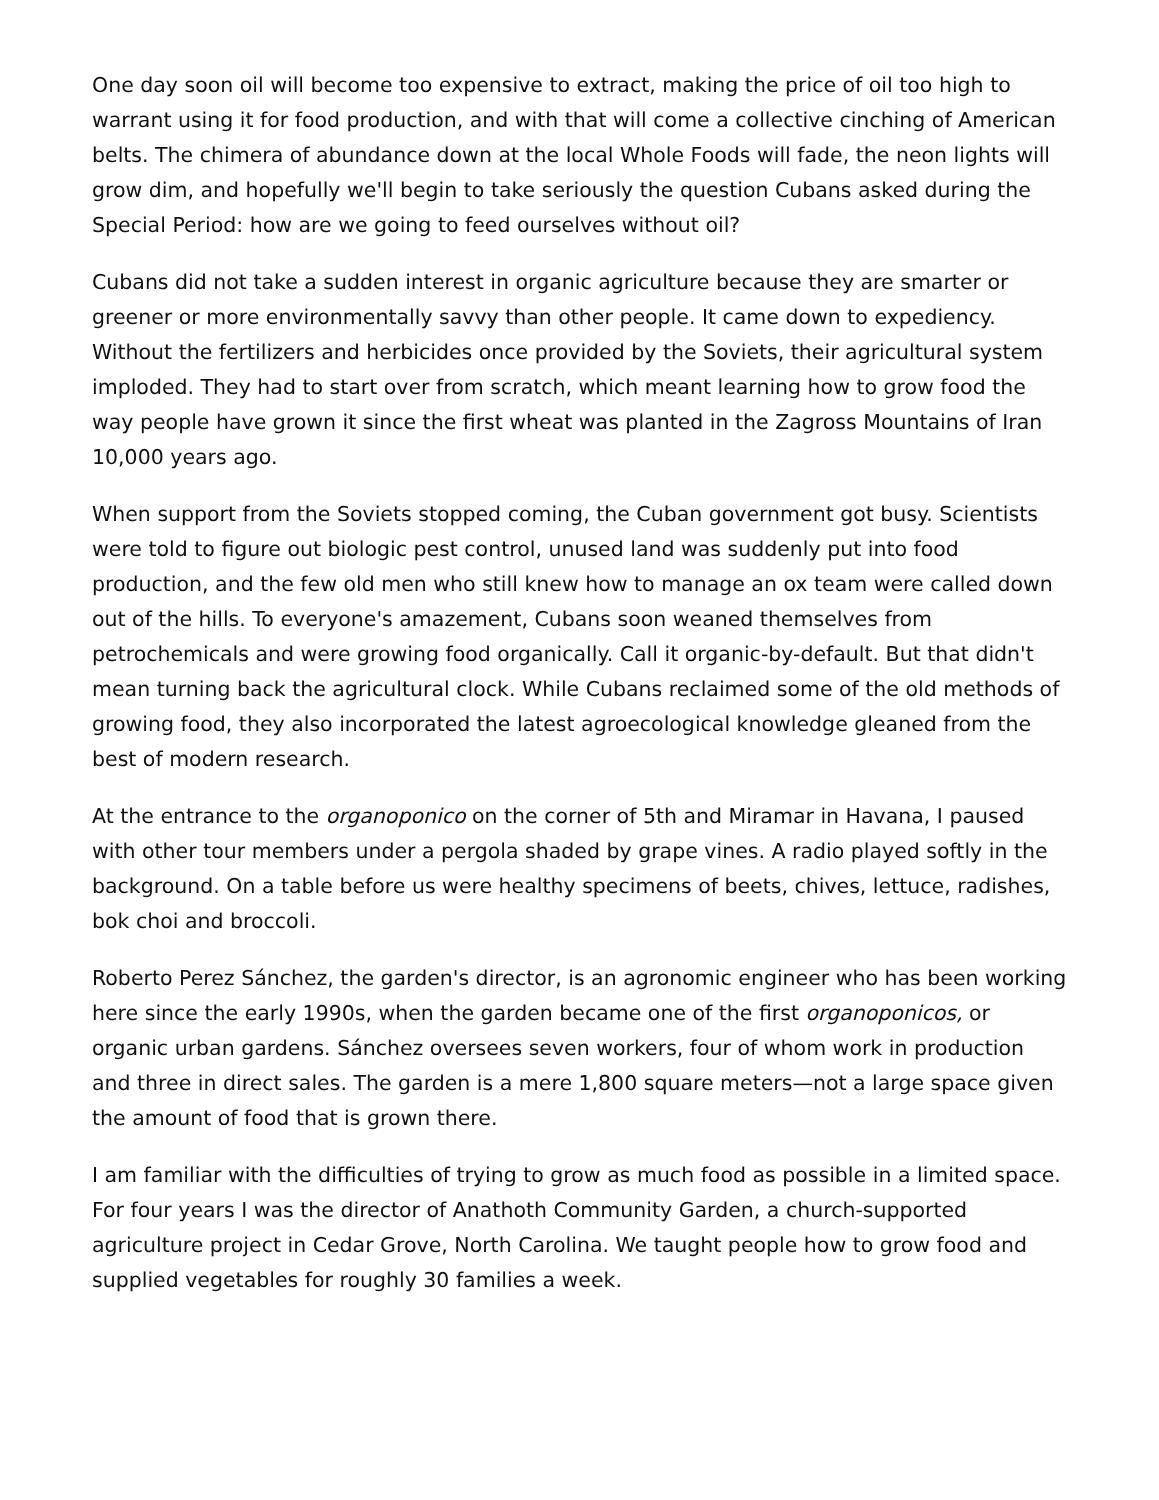One day soon oil will become too expensive to extract, making the price of oil too high to warrant using it for food production, and with that will come a collective cinching of American belts. The chimera of abundance down at the local Whole Foods will fade, the neon lights will grow dim, and hopefully we'll begin to take seriously the question Cubans asked during the Special Period: how are we going to feed ourselves without oil?
Cubans did not take a sudden interest in organic agriculture because they are smarter or greener or more environmentally savvy than other people. It came down to expediency. Without the fertilizers and herbicides once provided by the Soviets, their agricultural system imploded. They had to start over from scratch, which meant learning how to grow food the way people have grown it since the first wheat was planted in the Zagross Mountains of Iran 10,000 years ago.
When support from the Soviets stopped coming, the Cuban government got busy. Scientists were told to figure out biologic pest control, unused land was suddenly put into food production, and the few old men who still knew how to manage an ox team were called down out of the hills. To everyone's amazement, Cubans soon weaned themselves from petrochemicals and were growing food organically. Call it organic-by-default. But that didn't mean turning back the agricultural clock. While Cubans reclaimed some of the old methods of growing food, they also incorporated the latest agroecological knowledge gleaned from the best of modern research.
At the entrance to the organoponico on the corner of 5th and Miramar in Havana, I paused with other tour members under a pergola shaded by grape vines. A radio played softly in the background. On a table before us were healthy specimens of beets, chives, lettuce, radishes, bok choi and broccoli.
Roberto Perez Sánchez, the garden's director, is an agronomic engineer who has been working here since the early 1990s, when the garden became one of the first organoponicos, or organic urban gardens. Sánchez oversees seven workers, four of whom work in production and three in direct sales. The garden is a mere 1,800 square meters—not a large space given the amount of food that is grown there.
I am familiar with the difficulties of trying to grow as much food as possible in a limited space. For four years I was the director of Anathoth Community Garden, a church-supported agriculture project in Cedar Grove, North Carolina. We taught people how to grow food and supplied vegetables for roughly 30 families a week.